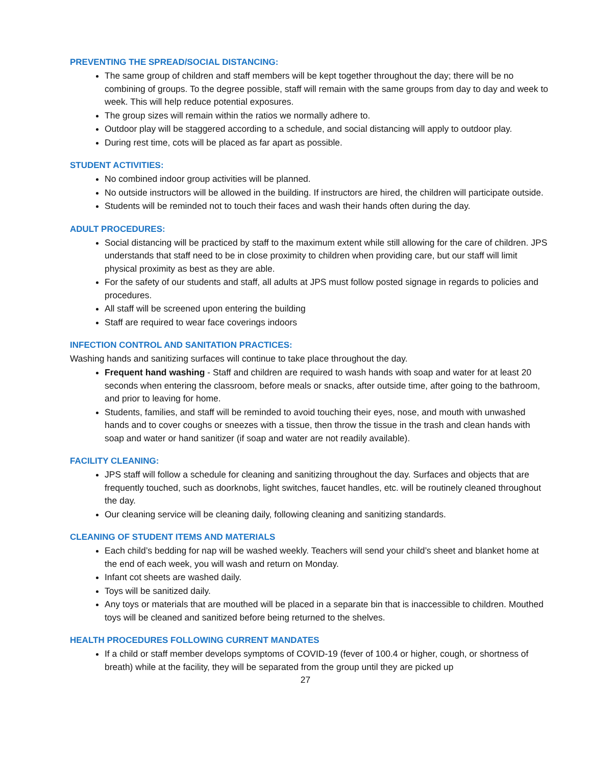PREVENTING THE SPREAD/SOCIAL DISTANCING:
The same group of children and staff members will be kept together throughout the day; there will be no combining of groups. To the degree possible, staff will remain with the same groups from day to day and week to week. This will help reduce potential exposures.
The group sizes will remain within the ratios we normally adhere to.
Outdoor play will be staggered according to a schedule, and social distancing will apply to outdoor play.
During rest time, cots will be placed as far apart as possible.
STUDENT ACTIVITIES:
No combined indoor group activities will be planned.
No outside instructors will be allowed in the building. If instructors are hired, the children will participate outside.
Students will be reminded not to touch their faces and wash their hands often during the day.
ADULT PROCEDURES:
Social distancing will be practiced by staff to the maximum extent while still allowing for the care of children. JPS understands that staff need to be in close proximity to children when providing care, but our staff will limit physical proximity as best as they are able.
For the safety of our students and staff, all adults at JPS must follow posted signage in regards to policies and procedures.
All staff will be screened upon entering the building
Staff are required to wear face coverings indoors
INFECTION CONTROL AND SANITATION PRACTICES:
Washing hands and sanitizing surfaces will continue to take place throughout the day.
Frequent hand washing - Staff and children are required to wash hands with soap and water for at least 20 seconds when entering the classroom, before meals or snacks, after outside time, after going to the bathroom, and prior to leaving for home.
Students, families, and staff will be reminded to avoid touching their eyes, nose, and mouth with unwashed hands and to cover coughs or sneezes with a tissue, then throw the tissue in the trash and clean hands with soap and water or hand sanitizer (if soap and water are not readily available).
FACILITY CLEANING:
JPS staff will follow a schedule for cleaning and sanitizing throughout the day. Surfaces and objects that are frequently touched, such as doorknobs, light switches, faucet handles, etc. will be routinely cleaned throughout the day.
Our cleaning service will be cleaning daily, following cleaning and sanitizing standards.
CLEANING OF STUDENT ITEMS AND MATERIALS
Each child’s bedding for nap will be washed weekly. Teachers will send your child’s sheet and blanket home at the end of each week, you will wash and return on Monday.
Infant cot sheets are washed daily.
Toys will be sanitized daily.
Any toys or materials that are mouthed will be placed in a separate bin that is inaccessible to children. Mouthed toys will be cleaned and sanitized before being returned to the shelves.
HEALTH PROCEDURES FOLLOWING CURRENT MANDATES
If a child or staff member develops symptoms of COVID-19 (fever of 100.4 or higher, cough, or shortness of breath) while at the facility, they will be separated from the group until they are picked up
27